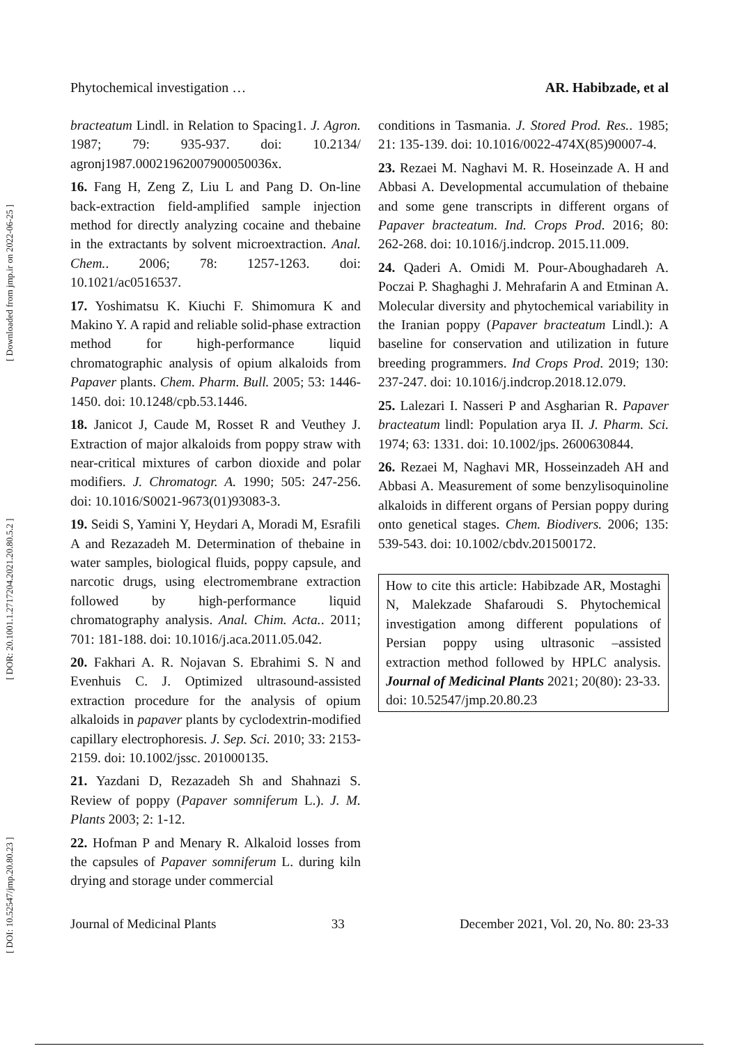[ DOI: 10.52547/jmp.20.80.23 ] [ DOR: 20.1001.1.2717204.2021.20.80.5.2 ] [ Downloaded from jmp.ir on 2022-06-25 ]
Phytochemical investigation … AR. Habibzade, et al
bracteatum Lindl. in Relation to Spacing1. J. Agron. 1987; 79: 935-937. doi: 10.2134/ agronj1987.00021962007900050036x.
16. Fang H, Zeng Z, Liu L and Pang D. On-line back-extraction field-amplified sample injection method for directly analyzing cocaine and thebaine in the extractants by solvent microextraction. Anal. Chem.. 2006; 78: 1257-1263. doi: 10.1021/ac0516537.
17. Yoshimatsu K. Kiuchi F. Shimomura K and Makino Y. A rapid and reliable solid-phase extraction method for high-performance liquid chromatographic analysis of opium alkaloids from Papaver plants. Chem. Pharm. Bull. 2005; 53: 1446-1450. doi: 10.1248/cpb.53.1446.
18. Janicot J, Caude M, Rosset R and Veuthey J. Extraction of major alkaloids from poppy straw with near-critical mixtures of carbon dioxide and polar modifiers. J. Chromatogr. A. 1990; 505: 247-256. doi: 10.1016/S0021-9673(01)93083-3.
19. Seidi S, Yamini Y, Heydari A, Moradi M, Esrafili A and Rezazadeh M. Determination of thebaine in water samples, biological fluids, poppy capsule, and narcotic drugs, using electromembrane extraction followed by high-performance liquid chromatography analysis. Anal. Chim. Acta.. 2011; 701: 181-188. doi: 10.1016/j.aca.2011.05.042.
20. Fakhari A. R. Nojavan S. Ebrahimi S. N and Evenhuis C. J. Optimized ultrasound-assisted extraction procedure for the analysis of opium alkaloids in papaver plants by cyclodextrin-modified capillary electrophoresis. J. Sep. Sci. 2010; 33: 2153-2159. doi: 10.1002/jssc. 201000135.
21. Yazdani D, Rezazadeh Sh and Shahnazi S. Review of poppy (Papaver somniferum L.). J. M. Plants 2003; 2: 1-12.
22. Hofman P and Menary R. Alkaloid losses from the capsules of Papaver somniferum L. during kiln drying and storage under commercial
conditions in Tasmania. J. Stored Prod. Res.. 1985; 21: 135-139. doi: 10.1016/0022-474X(85)90007-4.
23. Rezaei M. Naghavi M. R. Hoseinzade A. H and Abbasi A. Developmental accumulation of thebaine and some gene transcripts in different organs of Papaver bracteatum. Ind. Crops Prod. 2016; 80: 262-268. doi: 10.1016/j.indcrop. 2015.11.009.
24. Qaderi A. Omidi M. Pour-Aboughadareh A. Poczai P. Shaghaghi J. Mehrafarin A and Etminan A. Molecular diversity and phytochemical variability in the Iranian poppy (Papaver bracteatum Lindl.): A baseline for conservation and utilization in future breeding programmers. Ind Crops Prod. 2019; 130: 237-247. doi: 10.1016/j.indcrop.2018.12.079.
25. Lalezari I. Nasseri P and Asgharian R. Papaver bracteatum lindl: Population arya II. J. Pharm. Sci. 1974; 63: 1331. doi: 10.1002/jps. 2600630844.
26. Rezaei M, Naghavi MR, Hosseinzadeh AH and Abbasi A. Measurement of some benzylisoquinoline alkaloids in different organs of Persian poppy during onto genetical stages. Chem. Biodivers. 2006; 135: 539-543. doi: 10.1002/cbdv.201500172.
How to cite this article: Habibzade AR, Mostaghi N, Malekzade Shafaroudi S. Phytochemical investigation among different populations of Persian poppy using ultrasonic –assisted extraction method followed by HPLC analysis. Journal of Medicinal Plants 2021; 20(80): 23-33.
doi: 10.52547/jmp.20.80.23
Journal of Medicinal Plants 33 December 2021, Vol. 20, No. 80: 23-33